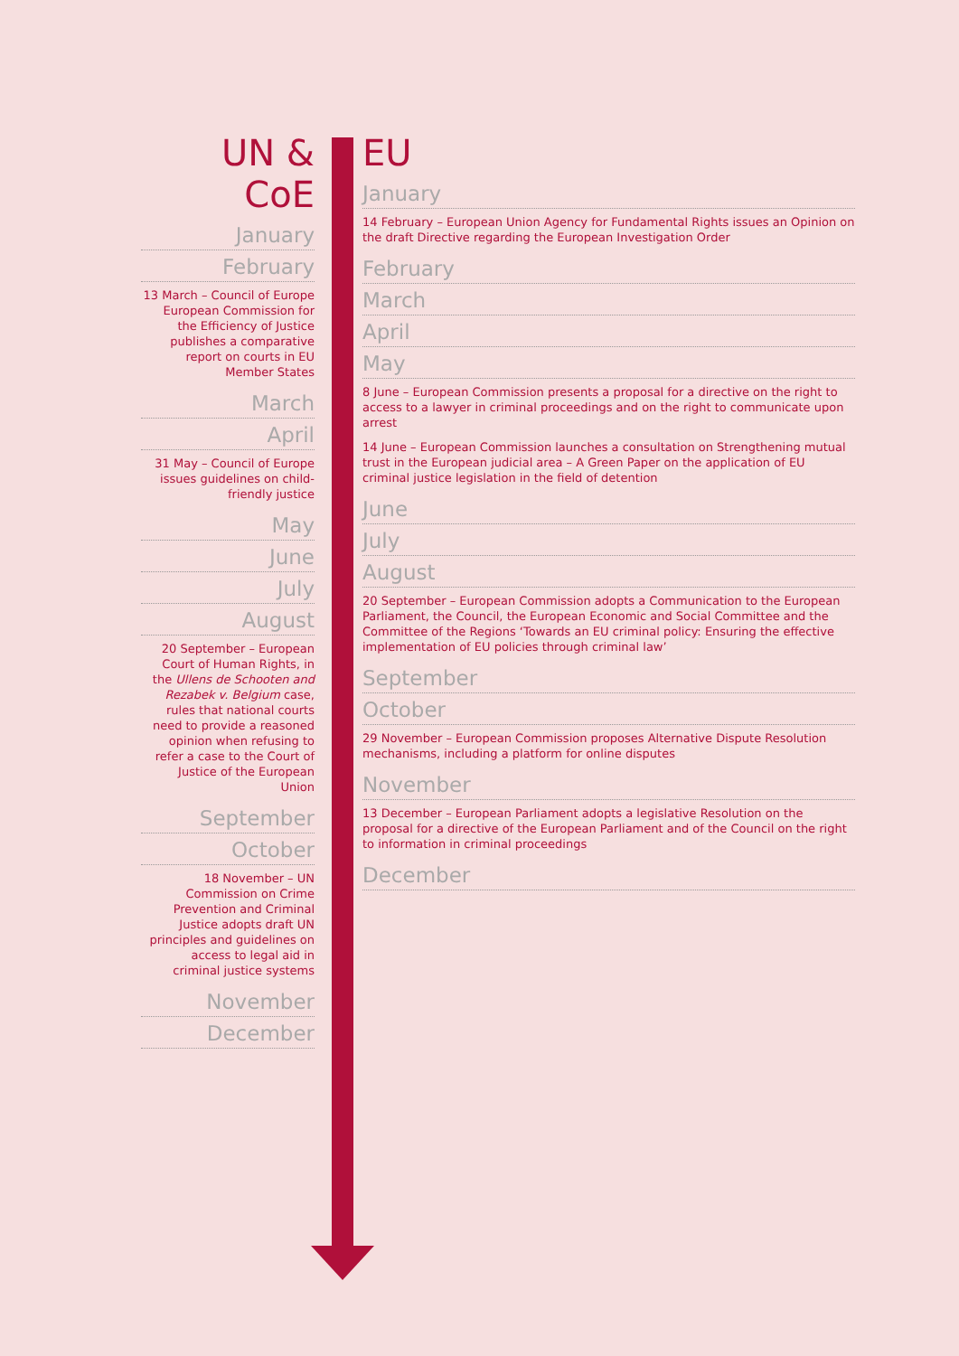UN & CoE
January
February
13 March – Council of Europe European Commission for the Efficiency of Justice publishes a comparative report on courts in EU Member States
March
April
31 May – Council of Europe issues guidelines on child-friendly justice
May
June
July
August
20 September – European Court of Human Rights, in the Ullens de Schooten and Rezabek v. Belgium case, rules that national courts need to provide a reasoned opinion when refusing to refer a case to the Court of Justice of the European Union
September
October
18 November – UN Commission on Crime Prevention and Criminal Justice adopts draft UN principles and guidelines on access to legal aid in criminal justice systems
November
December
EU
January
14 February – European Union Agency for Fundamental Rights issues an Opinion on the draft Directive regarding the European Investigation Order
February
March
April
May
8 June – European Commission presents a proposal for a directive on the right to access to a lawyer in criminal proceedings and on the right to communicate upon arrest
14 June – European Commission launches a consultation on Strengthening mutual trust in the European judicial area – A Green Paper on the application of EU criminal justice legislation in the field of detention
June
July
August
20 September – European Commission adopts a Communication to the European Parliament, the Council, the European Economic and Social Committee and the Committee of the Regions ‘Towards an EU criminal policy: Ensuring the effective implementation of EU policies through criminal law’
September
October
29 November – European Commission proposes Alternative Dispute Resolution mechanisms, including a platform for online disputes
November
13 December – European Parliament adopts a legislative Resolution on the proposal for a directive of the European Parliament and of the Council on the right to information in criminal proceedings
December